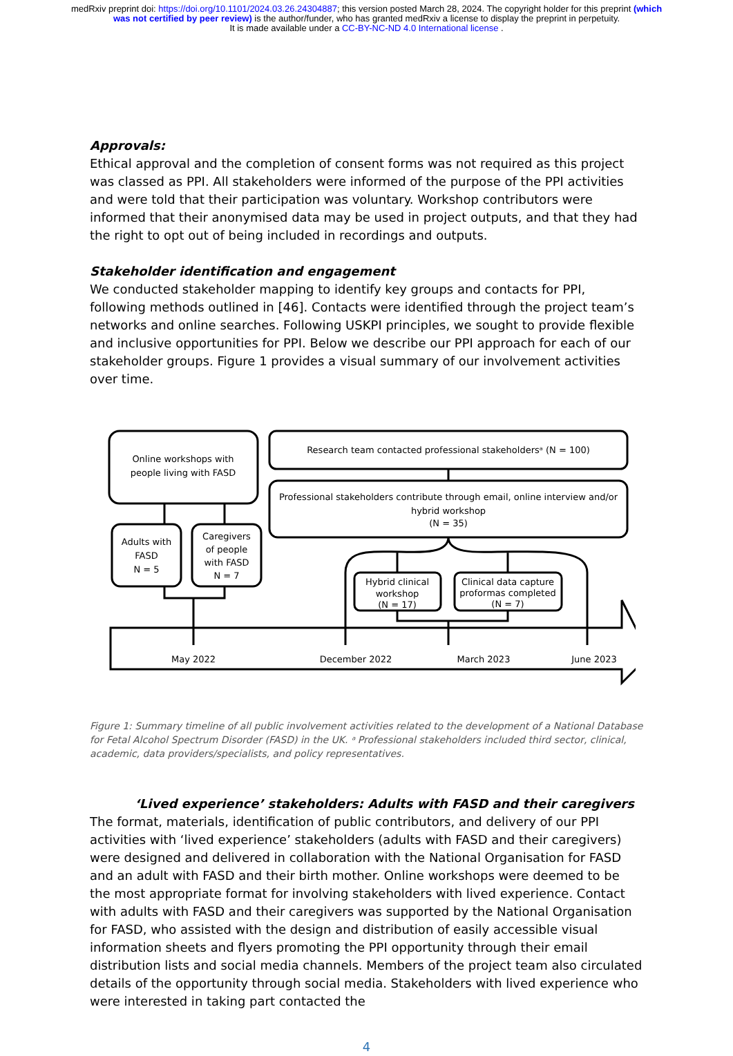medRxiv preprint doi: https://doi.org/10.1101/2024.03.26.24304887; this version posted March 28, 2024. The copyright holder for this preprint (which was not certified by peer review) is the author/funder, who has granted medRxiv a license to display the preprint in perpetuity.
It is made available under a CC-BY-NC-ND 4.0 International license .
Approvals:
Ethical approval and the completion of consent forms was not required as this project was classed as PPI. All stakeholders were informed of the purpose of the PPI activities and were told that their participation was voluntary. Workshop contributors were informed that their anonymised data may be used in project outputs, and that they had the right to opt out of being included in recordings and outputs.
Stakeholder identification and engagement
We conducted stakeholder mapping to identify key groups and contacts for PPI, following methods outlined in [46]. Contacts were identified through the project team’s networks and online searches. Following USKPI principles, we sought to provide flexible and inclusive opportunities for PPI. Below we describe our PPI approach for each of our stakeholder groups. Figure 1 provides a visual summary of our involvement activities over time.
Online workshops with
people living with FASD
Research team contacted professional stakeholdersᵃ (N = 100)
Professional stakeholders contribute through email, online interview and/or
hybrid workshop
(N = 35)
Adults with
FASD
N = 5
Caregivers
of people
with FASD
N = 7
Hybrid clinical
workshop
(N = 17)
Clinical data capture
proformas completed
(N = 7)
May 2022
December 2022
March 2023
June 2023
Figure 1: Summary timeline of all public involvement activities related to the development of a National Database for Fetal Alcohol Spectrum Disorder (FASD) in the UK. ᵃ Professional stakeholders included third sector, clinical, academic, data providers/specialists, and policy representatives.
‘Lived experience’ stakeholders: Adults with FASD and their caregivers
The format, materials, identification of public contributors, and delivery of our PPI activities with ‘lived experience’ stakeholders (adults with FASD and their caregivers) were designed and delivered in collaboration with the National Organisation for FASD and an adult with FASD and their birth mother. Online workshops were deemed to be the most appropriate format for involving stakeholders with lived experience. Contact with adults with FASD and their caregivers was supported by the National Organisation for FASD, who assisted with the design and distribution of easily accessible visual information sheets and flyers promoting the PPI opportunity through their email distribution lists and social media channels. Members of the project team also circulated details of the opportunity through social media. Stakeholders with lived experience who were interested in taking part contacted the
4